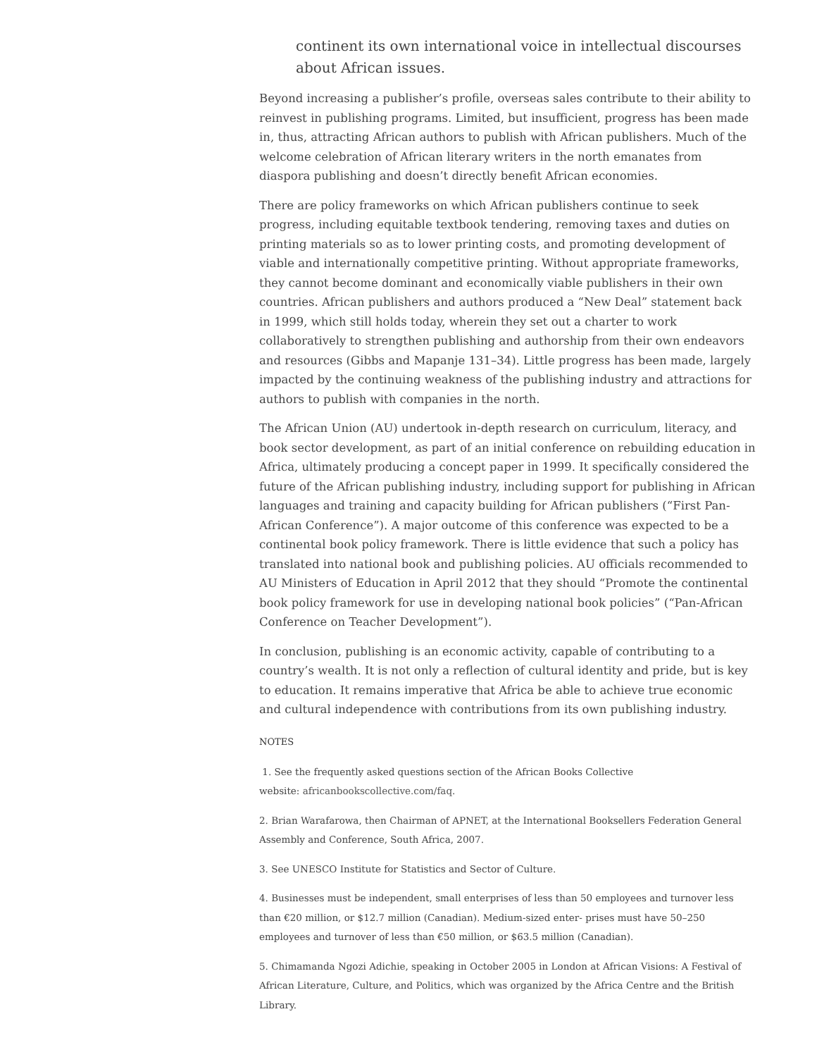continent its own international voice in intellectual discourses about African issues.
Beyond increasing a publisher’s profile, overseas sales contribute to their ability to reinvest in publishing programs. Limited, but insufficient, progress has been made in, thus, attracting African authors to publish with African publishers. Much of the welcome celebration of African literary writers in the north emanates from diaspora publishing and doesn’t directly benefit African economies.
There are policy frameworks on which African publishers continue to seek progress, including equitable textbook tendering, removing taxes and duties on printing materials so as to lower printing costs, and promoting development of viable and internationally competitive printing. Without appropriate frameworks, they cannot become dominant and economically viable publishers in their own countries. African publishers and authors produced a “New Deal” statement back in 1999, which still holds today, wherein they set out a charter to work collaboratively to strengthen publishing and authorship from their own endeavors and resources (Gibbs and Mapanje 131–34). Little progress has been made, largely impacted by the continuing weakness of the publishing industry and attractions for authors to publish with companies in the north.
The African Union (AU) undertook in-depth research on curriculum, literacy, and book sector development, as part of an initial conference on rebuilding education in Africa, ultimately producing a concept paper in 1999. It specifically considered the future of the African publishing industry, including support for publishing in African languages and training and capacity building for African publishers (“First Pan-African Conference”). A major outcome of this conference was expected to be a continental book policy framework. There is little evidence that such a policy has translated into national book and publishing policies. AU officials recommended to AU Ministers of Education in April 2012 that they should “Promote the continental book policy framework for use in developing national book policies” (“Pan-African Conference on Teacher Development”).
In conclusion, publishing is an economic activity, capable of contributing to a country’s wealth. It is not only a reflection of cultural identity and pride, but is key to education. It remains imperative that Africa be able to achieve true economic and cultural independence with contributions from its own publishing industry.
NOTES
1. See the frequently asked questions section of the African Books Collective
website: africanbookscollective.com/faq.
2. Brian Warafarowa, then Chairman of APNET, at the International Booksellers Federation General Assembly and Conference, South Africa, 2007.
3. See UNESCO Institute for Statistics and Sector of Culture.
4. Businesses must be independent, small enterprises of less than 50 employees and turnover less than €20 million, or $12.7 million (Canadian). Medium-sized enter- prises must have 50–250 employees and turnover of less than €50 million, or $63.5 million (Canadian).
5. Chimamanda Ngozi Adichie, speaking in October 2005 in London at African Visions: A Festival of African Literature, Culture, and Politics, which was organized by the Africa Centre and the British Library.